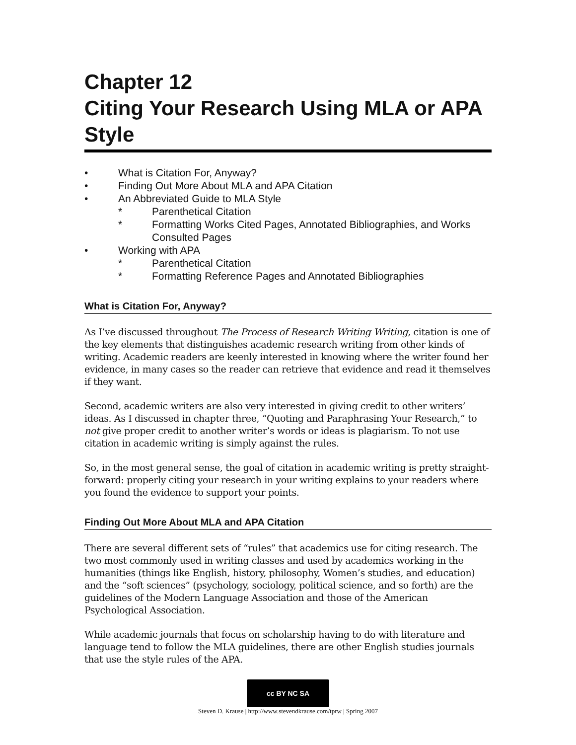Chapter 12
Citing Your Research Using MLA or APA Style
• What is Citation For, Anyway?
• Finding Out More About MLA and APA Citation
• An Abbreviated Guide to MLA Style
* Parenthetical Citation
* Formatting Works Cited Pages, Annotated Bibliographies, and Works Consulted Pages
• Working with APA
* Parenthetical Citation
* Formatting Reference Pages and Annotated Bibliographies
What is Citation For, Anyway?
As I’ve discussed throughout The Process of Research Writing Writing, citation is one of the key elements that distinguishes academic research writing from other kinds of writing. Academic readers are keenly interested in knowing where the writer found her evidence, in many cases so the reader can retrieve that evidence and read it themselves if they want.
Second, academic writers are also very interested in giving credit to other writers’ ideas. As I discussed in chapter three, “Quoting and Paraphrasing Your Research,” to not give proper credit to another writer’s words or ideas is plagiarism. To not use citation in academic writing is simply against the rules.
So, in the most general sense, the goal of citation in academic writing is pretty straight-forward: properly citing your research in your writing explains to your readers where you found the evidence to support your points.
Finding Out More About MLA and APA Citation
There are several different sets of “rules” that academics use for citing research. The two most commonly used in writing classes and used by academics working in the humanities (things like English, history, philosophy, Women’s studies, and education) and the “soft sciences” (psychology, sociology, political science, and so forth) are the guidelines of the Modern Language Association and those of the American Psychological Association.
While academic journals that focus on scholarship having to do with literature and language tend to follow the MLA guidelines, there are other English studies journals that use the style rules of the APA.
cc BY NC SA
Steven D. Krause | http://www.stevendkrause.com/tprw | Spring 2007